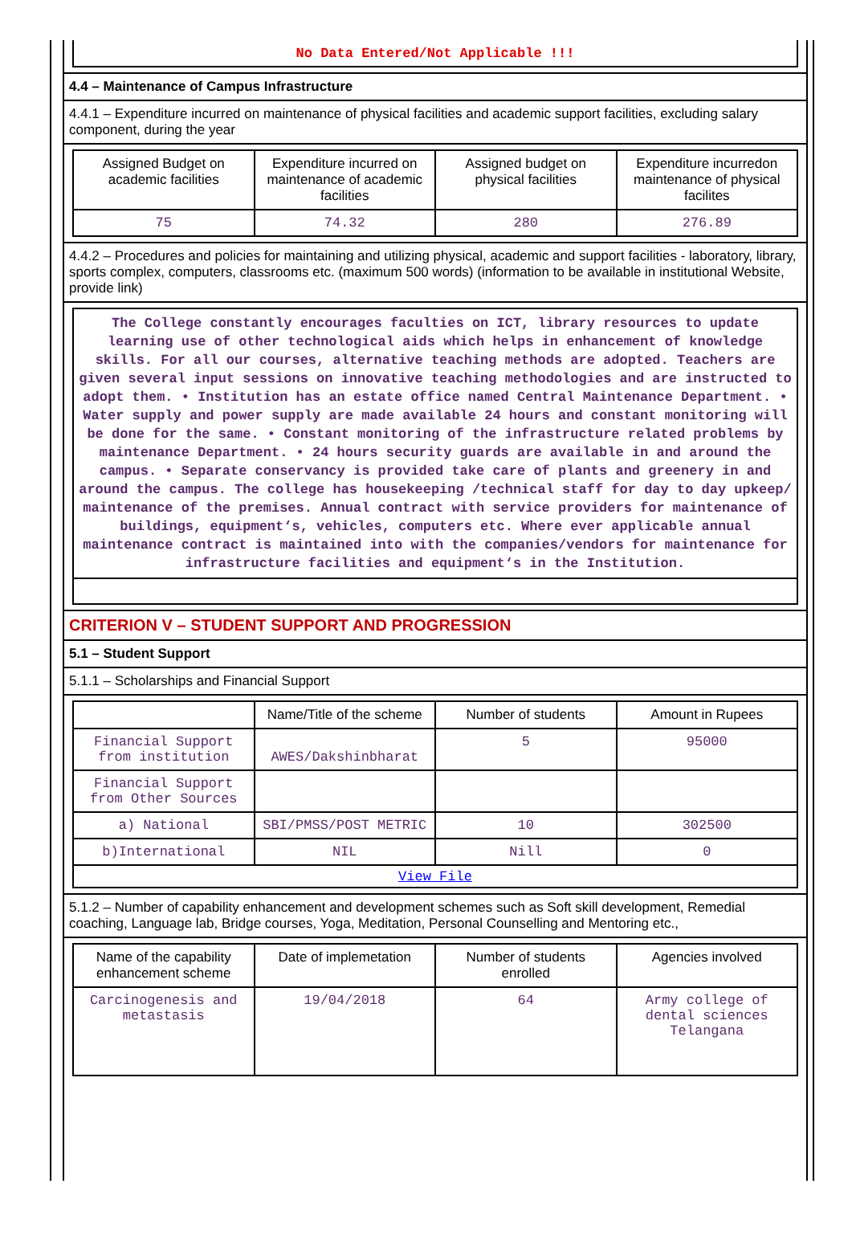No Data Entered/Not Applicable !!!
4.4 – Maintenance of Campus Infrastructure
4.4.1 – Expenditure incurred on maintenance of physical facilities and academic support facilities, excluding salary component, during the year
| Assigned Budget on academic facilities | Expenditure incurred on maintenance of academic facilities | Assigned budget on physical facilities | Expenditure incurredon maintenance of physical facilites |
| --- | --- | --- | --- |
| 75 | 74.32 | 280 | 276.89 |
4.4.2 – Procedures and policies for maintaining and utilizing physical, academic and support facilities - laboratory, library, sports complex, computers, classrooms etc. (maximum 500 words) (information to be available in institutional Website, provide link)
The College constantly encourages faculties on ICT, library resources to update learning use of other technological aids which helps in enhancement of knowledge skills. For all our courses, alternative teaching methods are adopted. Teachers are given several input sessions on innovative teaching methodologies and are instructed to adopt them. • Institution has an estate office named Central Maintenance Department. • Water supply and power supply are made available 24 hours and constant monitoring will be done for the same. • Constant monitoring of the infrastructure related problems by maintenance Department. • 24 hours security guards are available in and around the campus. • Separate conservancy is provided take care of plants and greenery in and around the campus. The college has housekeeping /technical staff for day to day upkeep/ maintenance of the premises. Annual contract with service providers for maintenance of buildings, equipment‘s, vehicles, computers etc. Where ever applicable annual maintenance contract is maintained into with the companies/vendors for maintenance for infrastructure facilities and equipment‘s in the Institution.
CRITERION V – STUDENT SUPPORT AND PROGRESSION
5.1 – Student Support
5.1.1 – Scholarships and Financial Support
| | Name/Title of the scheme | Number of students | Amount in Rupees |
| --- | --- | --- | --- |
| Financial Support from institution | AWES/Dakshinbharat | 5 | 95000 |
| Financial Support from Other Sources | | | |
| a) National | SBI/PMSS/POST METRIC | 10 | 302500 |
| b)International | NIL | Nill | 0 |
| View File | | | |
5.1.2 – Number of capability enhancement and development schemes such as Soft skill development, Remedial coaching, Language lab, Bridge courses, Yoga, Meditation, Personal Counselling and Mentoring etc.,
| Name of the capability enhancement scheme | Date of implemetation | Number of students enrolled | Agencies involved |
| --- | --- | --- | --- |
| Carcinogenesis and metastasis | 19/04/2018 | 64 | Army college of dental sciences Telangana |